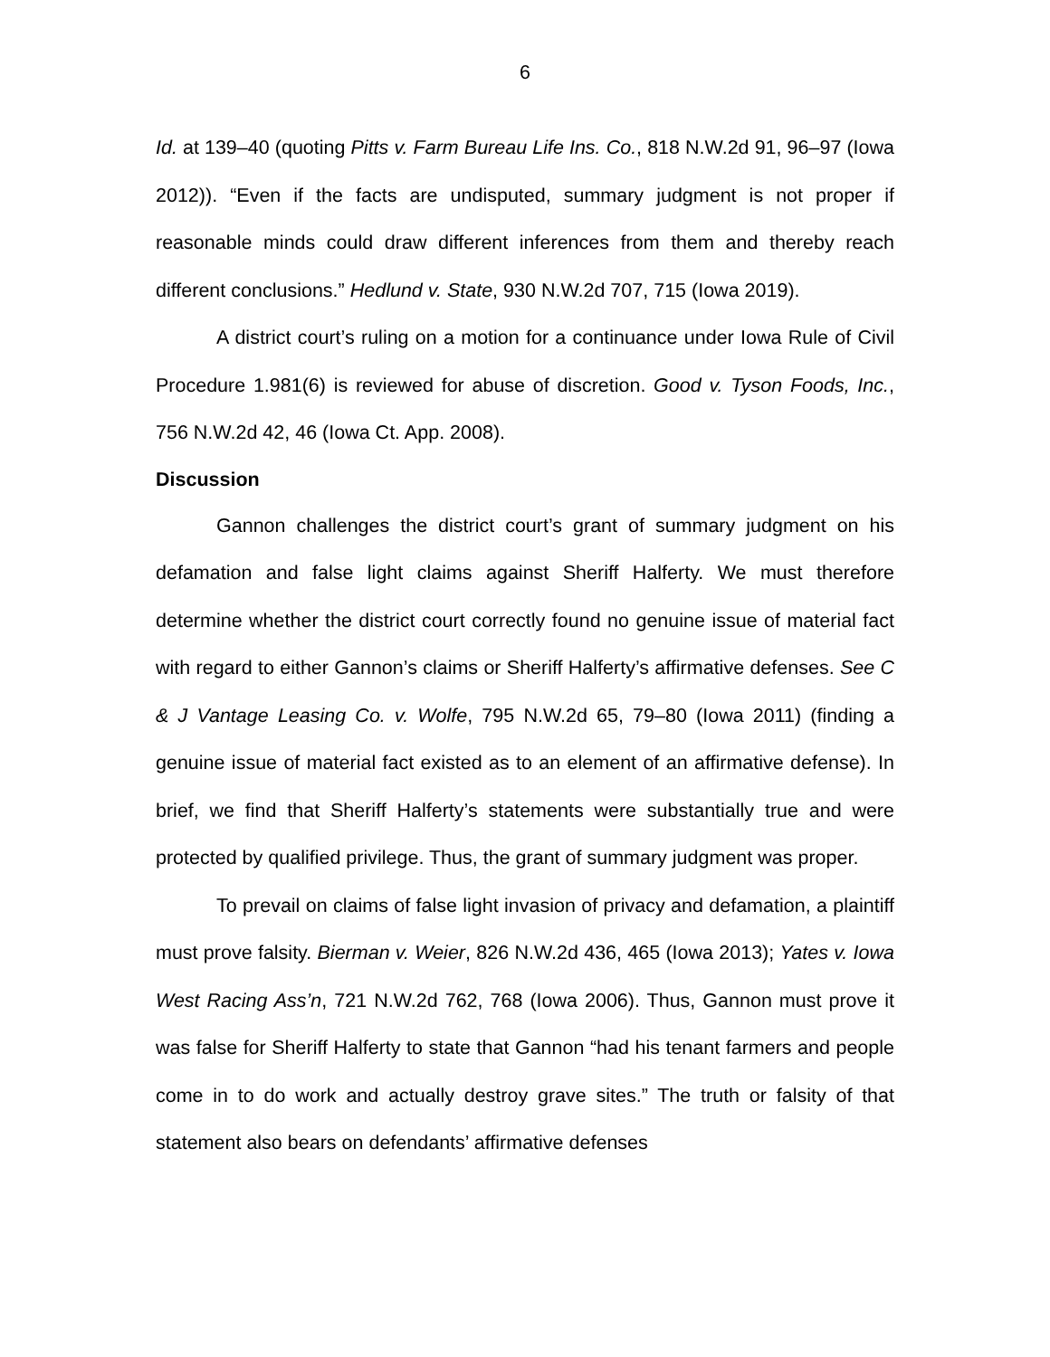6
Id. at 139–40 (quoting Pitts v. Farm Bureau Life Ins. Co., 818 N.W.2d 91, 96–97 (Iowa 2012)). “Even if the facts are undisputed, summary judgment is not proper if reasonable minds could draw different inferences from them and thereby reach different conclusions.” Hedlund v. State, 930 N.W.2d 707, 715 (Iowa 2019).
A district court’s ruling on a motion for a continuance under Iowa Rule of Civil Procedure 1.981(6) is reviewed for abuse of discretion. Good v. Tyson Foods, Inc., 756 N.W.2d 42, 46 (Iowa Ct. App. 2008).
Discussion
Gannon challenges the district court’s grant of summary judgment on his defamation and false light claims against Sheriff Halferty. We must therefore determine whether the district court correctly found no genuine issue of material fact with regard to either Gannon’s claims or Sheriff Halferty’s affirmative defenses. See C & J Vantage Leasing Co. v. Wolfe, 795 N.W.2d 65, 79–80 (Iowa 2011) (finding a genuine issue of material fact existed as to an element of an affirmative defense). In brief, we find that Sheriff Halferty’s statements were substantially true and were protected by qualified privilege. Thus, the grant of summary judgment was proper.
To prevail on claims of false light invasion of privacy and defamation, a plaintiff must prove falsity. Bierman v. Weier, 826 N.W.2d 436, 465 (Iowa 2013); Yates v. Iowa West Racing Ass’n, 721 N.W.2d 762, 768 (Iowa 2006). Thus, Gannon must prove it was false for Sheriff Halferty to state that Gannon “had his tenant farmers and people come in to do work and actually destroy grave sites.” The truth or falsity of that statement also bears on defendants’ affirmative defenses